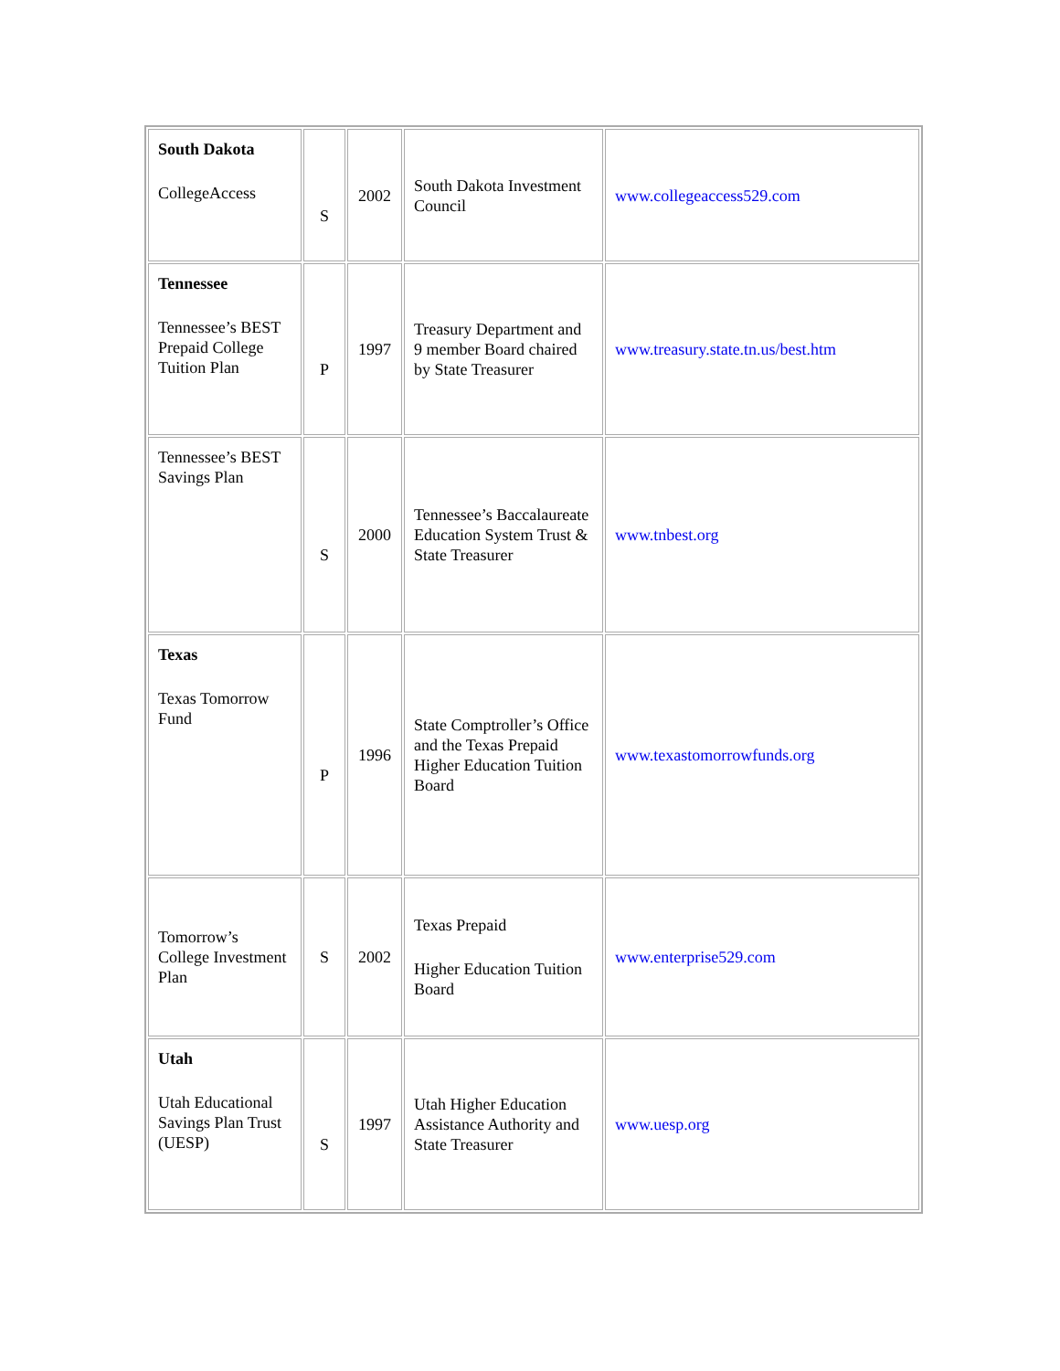| South Dakota CollegeAccess | S | 2002 | South Dakota Investment Council | www.collegeaccess529.com |
| Tennessee Tennessee’s BEST Prepaid College Tuition Plan | P | 1997 | Treasury Department and 9 member Board chaired by State Treasurer | www.treasury.state.tn.us/best.htm |
| Tennessee’s BEST Savings Plan | S | 2000 | Tennessee’s Baccalaureate Education System Trust & State Treasurer | www.tnbest.org |
| Texas Texas Tomorrow Fund | P | 1996 | State Comptroller’s Office and the Texas Prepaid Higher Education Tuition Board | www.texastomorrowfunds.org |
| Tomorrow’s College Investment Plan | S | 2002 | Texas Prepaid Higher Education Tuition Board | www.enterprise529.com |
| Utah Utah Educational Savings Plan Trust (UESP) | S | 1997 | Utah Higher Education Assistance Authority and State Treasurer | www.uesp.org |